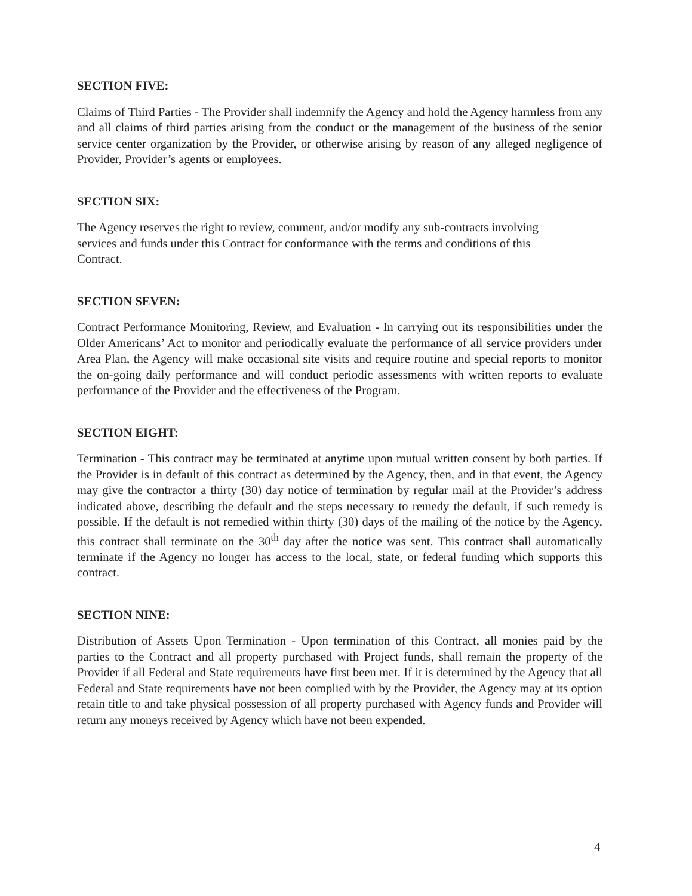SECTION FIVE:
Claims of Third Parties - The Provider shall indemnify the Agency and hold the Agency harmless from any and all claims of third parties arising from the conduct or the management of the business of the senior service center organization by the Provider, or otherwise arising by reason of any alleged negligence of Provider, Provider’s agents or employees.
SECTION SIX:
The Agency reserves the right to review, comment, and/or modify any sub-contracts involving
services and funds under this Contract for conformance with the terms and conditions of this
Contract.
SECTION SEVEN:
Contract Performance Monitoring, Review, and Evaluation - In carrying out its responsibilities under the Older Americans’ Act to monitor and periodically evaluate the performance of all service providers under Area Plan, the Agency will make occasional site visits and require routine and special reports to monitor the on-going daily performance and will conduct periodic assessments with written reports to evaluate performance of the Provider and the effectiveness of the Program.
SECTION EIGHT:
Termination - This contract may be terminated at anytime upon mutual written consent by both parties. If the Provider is in default of this contract as determined by the Agency, then, and in that event, the Agency may give the contractor a thirty (30) day notice of termination by regular mail at the Provider’s address indicated above, describing the default and the steps necessary to remedy the default, if such remedy is possible. If the default is not remedied within thirty (30) days of the mailing of the notice by the Agency, this contract shall terminate on the 30<sup>th</sup> day after the notice was sent. This contract shall automatically terminate if the Agency no longer has access to the local, state, or federal funding which supports this contract.
SECTION NINE:
Distribution of Assets Upon Termination - Upon termination of this Contract, all monies paid by the parties to the Contract and all property purchased with Project funds, shall remain the property of the Provider if all Federal and State requirements have first been met. If it is determined by the Agency that all Federal and State requirements have not been complied with by the Provider, the Agency may at its option retain title to and take physical possession of all property purchased with Agency funds and Provider will return any moneys received by Agency which have not been expended.
4